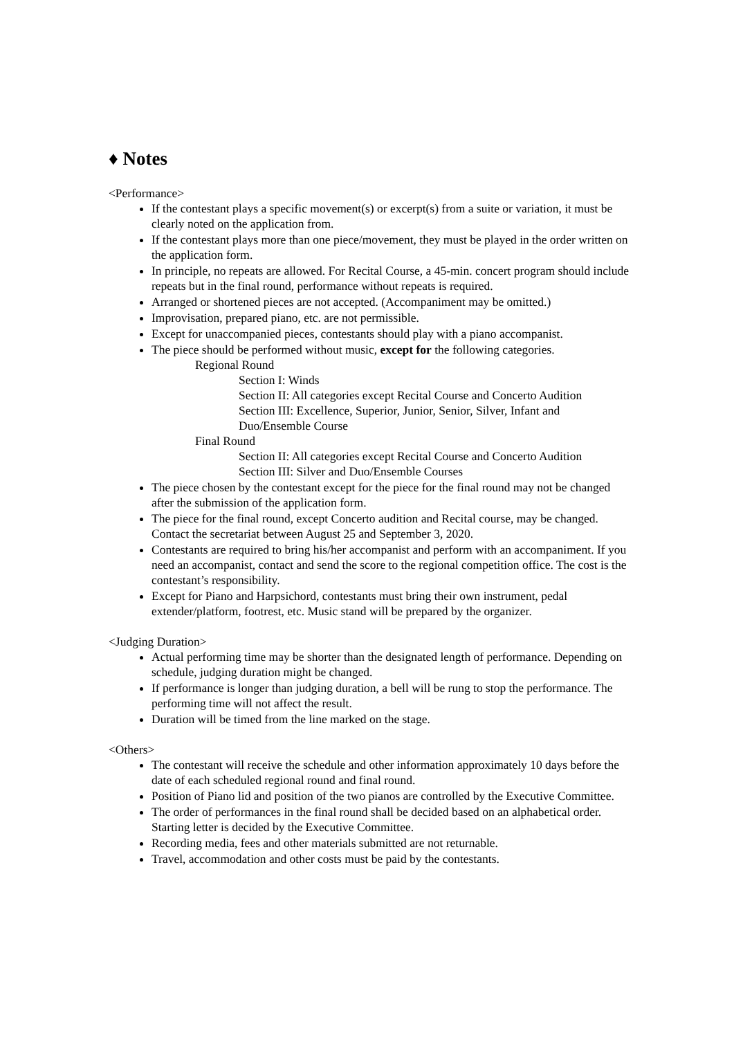♦ Notes
<Performance>
If the contestant plays a specific movement(s) or excerpt(s) from a suite or variation, it must be clearly noted on the application from.
If the contestant plays more than one piece/movement, they must be played in the order written on the application form.
In principle, no repeats are allowed. For Recital Course, a 45-min. concert program should include repeats but in the final round, performance without repeats is required.
Arranged or shortened pieces are not accepted. (Accompaniment may be omitted.)
Improvisation, prepared piano, etc. are not permissible.
Except for unaccompanied pieces, contestants should play with a piano accompanist.
The piece should be performed without music, except for the following categories.
Regional Round
Section I: Winds
Section II: All categories except Recital Course and Concerto Audition
Section III: Excellence, Superior, Junior, Senior, Silver, Infant and Duo/Ensemble Course
Final Round
Section II: All categories except Recital Course and Concerto Audition
Section III: Silver and Duo/Ensemble Courses
The piece chosen by the contestant except for the piece for the final round may not be changed after the submission of the application form.
The piece for the final round, except Concerto audition and Recital course, may be changed. Contact the secretariat between August 25 and September 3, 2020.
Contestants are required to bring his/her accompanist and perform with an accompaniment. If you need an accompanist, contact and send the score to the regional competition office. The cost is the contestant’s responsibility.
Except for Piano and Harpsichord, contestants must bring their own instrument, pedal extender/platform, footrest, etc. Music stand will be prepared by the organizer.
<Judging Duration>
Actual performing time may be shorter than the designated length of performance. Depending on schedule, judging duration might be changed.
If performance is longer than judging duration, a bell will be rung to stop the performance. The performing time will not affect the result.
Duration will be timed from the line marked on the stage.
<Others>
The contestant will receive the schedule and other information approximately 10 days before the date of each scheduled regional round and final round.
Position of Piano lid and position of the two pianos are controlled by the Executive Committee.
The order of performances in the final round shall be decided based on an alphabetical order. Starting letter is decided by the Executive Committee.
Recording media, fees and other materials submitted are not returnable.
Travel, accommodation and other costs must be paid by the contestants.